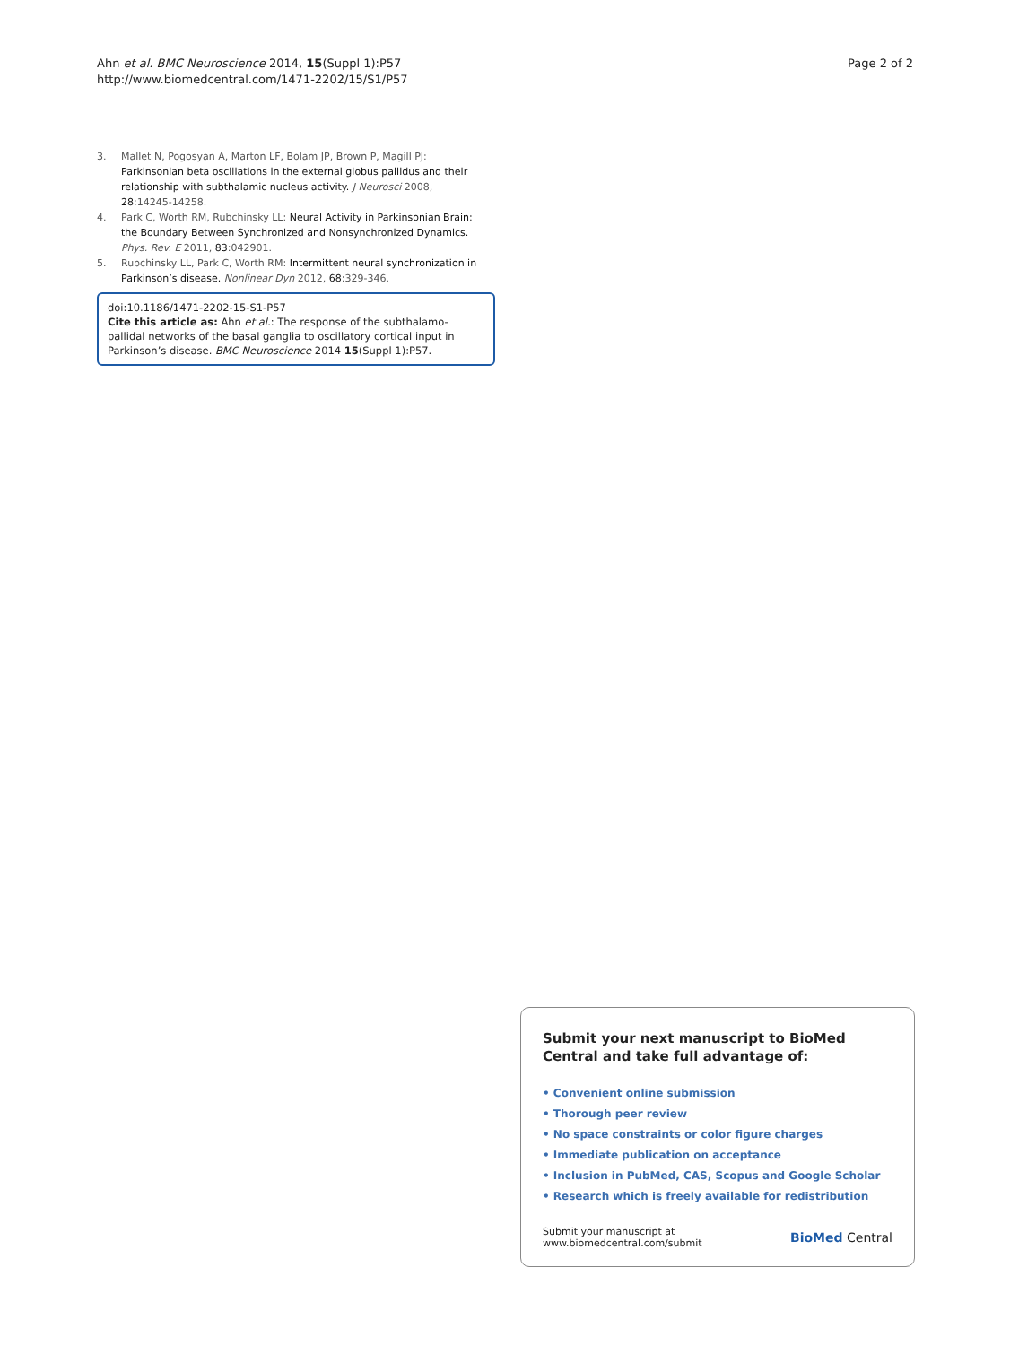Ahn et al. BMC Neuroscience 2014, 15(Suppl 1):P57
http://www.biomedcentral.com/1471-2202/15/S1/P57
Page 2 of 2
3. Mallet N, Pogosyan A, Marton LF, Bolam JP, Brown P, Magill PJ: Parkinsonian beta oscillations in the external globus pallidus and their relationship with subthalamic nucleus activity. J Neurosci 2008, 28:14245-14258.
4. Park C, Worth RM, Rubchinsky LL: Neural Activity in Parkinsonian Brain: the Boundary Between Synchronized and Nonsynchronized Dynamics. Phys. Rev. E 2011, 83:042901.
5. Rubchinsky LL, Park C, Worth RM: Intermittent neural synchronization in Parkinson’s disease. Nonlinear Dyn 2012, 68:329-346.
doi:10.1186/1471-2202-15-S1-P57
Cite this article as: Ahn et al.: The response of the subthalamo-pallidal networks of the basal ganglia to oscillatory cortical input in Parkinson’s disease. BMC Neuroscience 2014 15(Suppl 1):P57.
Submit your next manuscript to BioMed Central and take full advantage of:
• Convenient online submission
• Thorough peer review
• No space constraints or color figure charges
• Immediate publication on acceptance
• Inclusion in PubMed, CAS, Scopus and Google Scholar
• Research which is freely available for redistribution
Submit your manuscript at
www.biomedcentral.com/submit
BioMed Central